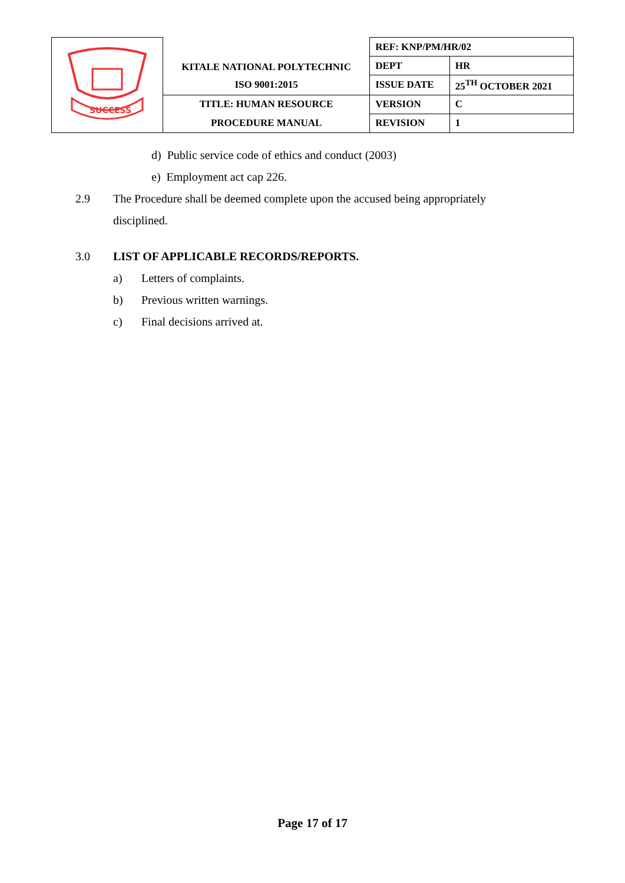| SUCCESS | KITALE NATIONAL POLYTECHNIC | REF: KNP/PM/HR/02 | |
| | | DEPT | HR |
| | ISO 9001:2015 | ISSUE DATE | 25<sup>TH</sup> OCTOBER 2021 |
| | TITLE: HUMAN RESOURCE | VERSION | C |
| | PROCEDURE MANUAL | REVISION | 1 |
d) Public service code of ethics and conduct (2003)
e) Employment act cap 226.
2.9 The Procedure shall be deemed complete upon the accused being appropriately disciplined.
3.0 LIST OF APPLICABLE RECORDS/REPORTS.
a) Letters of complaints.
b) Previous written warnings.
c) Final decisions arrived at.
Page 17 of 17